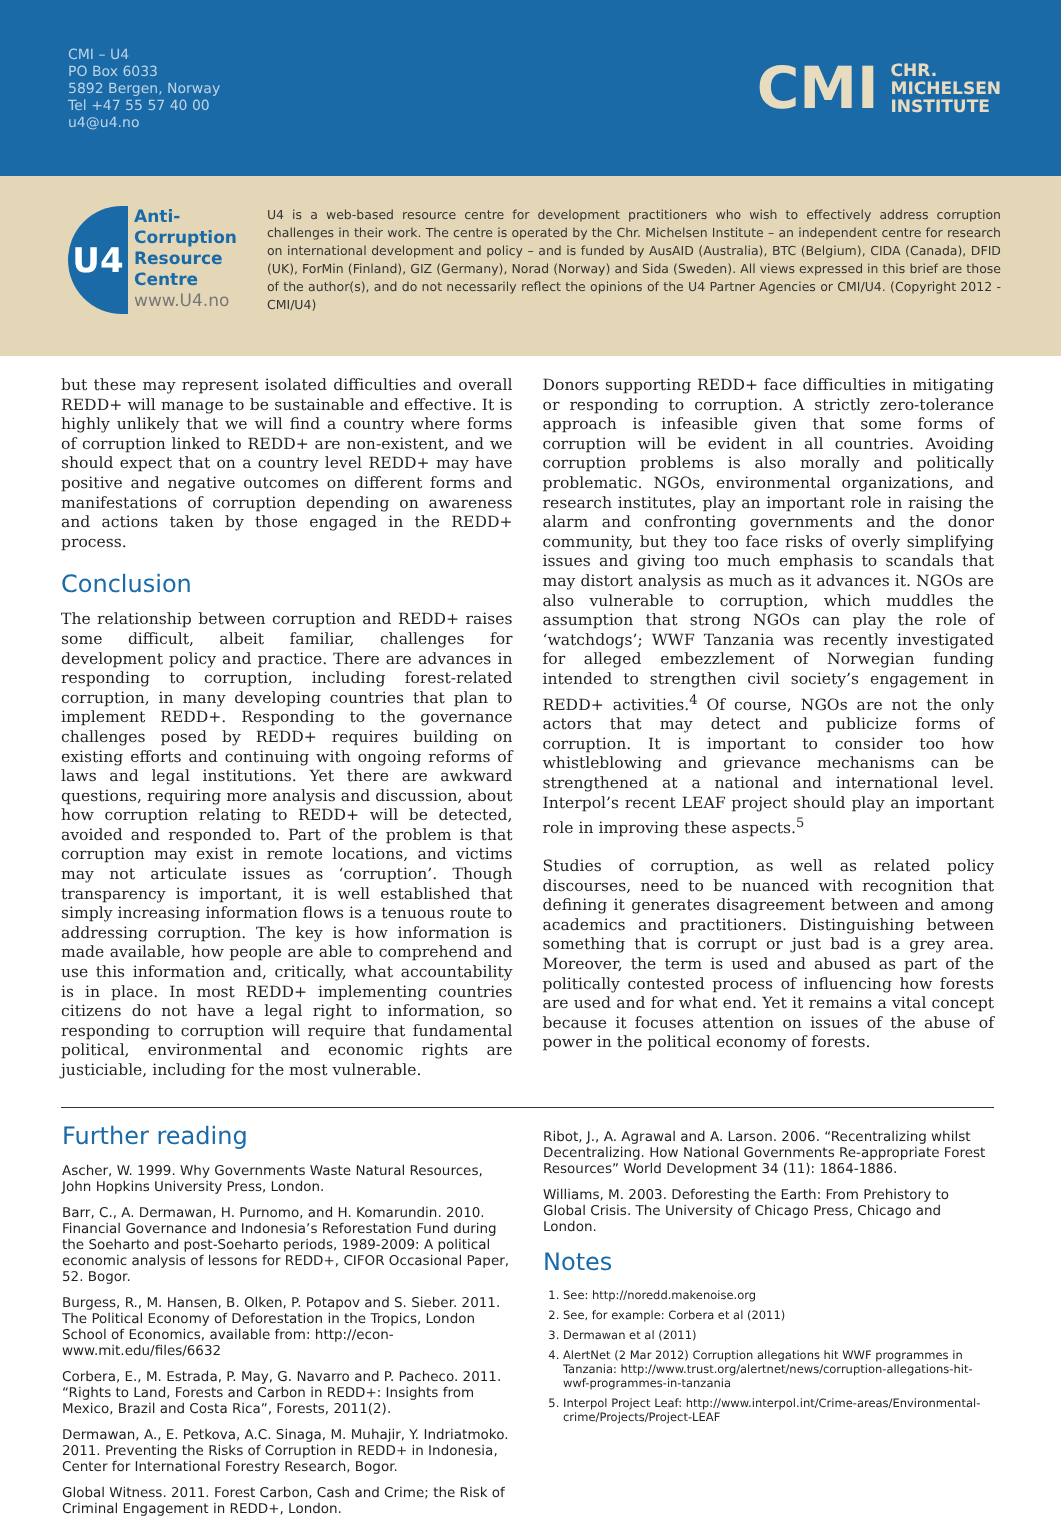CMI – U4
PO Box 6033
5892 Bergen, Norway
Tel +47 55 57 40 00
u4@u4.no
CMI CHR.
MICHELSEN
INSTITUTE
U4
Anti-
Corruption
Resource
Centre
www.U4.no
U4 is a web-based resource centre for development practitioners who wish to effectively address corruption challenges in their work. The centre is operated by the Chr. Michelsen Institute – an independent centre for research on international development and policy – and is funded by AusAID (Australia), BTC (Belgium), CIDA (Canada), DFID (UK), ForMin (Finland), GIZ (Germany), Norad (Norway) and Sida (Sweden). All views expressed in this brief are those of the author(s), and do not necessarily reflect the opinions of the U4 Partner Agencies or CMI/U4. (Copyright 2012 - CMI/U4)
but these may represent isolated difficulties and overall REDD+ will manage to be sustainable and effective. It is highly unlikely that we will find a country where forms of corruption linked to REDD+ are non-existent, and we should expect that on a country level REDD+ may have positive and negative outcomes on different forms and manifestations of corruption depending on awareness and actions taken by those engaged in the REDD+ process.
Conclusion
The relationship between corruption and REDD+ raises some difficult, albeit familiar, challenges for development policy and practice. There are advances in responding to corruption, including forest-related corruption, in many developing countries that plan to implement REDD+. Responding to the governance challenges posed by REDD+ requires building on existing efforts and continuing with ongoing reforms of laws and legal institutions. Yet there are awkward questions, requiring more analysis and discussion, about how corruption relating to REDD+ will be detected, avoided and responded to. Part of the problem is that corruption may exist in remote locations, and victims may not articulate issues as ‘corruption’. Though transparency is important, it is well established that simply increasing information flows is a tenuous route to addressing corruption. The key is how information is made available, how people are able to comprehend and use this information and, critically, what accountability is in place. In most REDD+ implementing countries citizens do not have a legal right to information, so responding to corruption will require that fundamental political, environmental and economic rights are justiciable, including for the most vulnerable.
Donors supporting REDD+ face difficulties in mitigating or responding to corruption. A strictly zero-tolerance approach is infeasible given that some forms of corruption will be evident in all countries. Avoiding corruption problems is also morally and politically problematic. NGOs, environmental organizations, and research institutes, play an important role in raising the alarm and confronting governments and the donor community, but they too face risks of overly simplifying issues and giving too much emphasis to scandals that may distort analysis as much as it advances it. NGOs are also vulnerable to corruption, which muddles the assumption that strong NGOs can play the role of ‘watchdogs’; WWF Tanzania was recently investigated for alleged embezzlement of Norwegian funding intended to strengthen civil society’s engagement in REDD+ activities.<sup>4</sup> Of course, NGOs are not the only actors that may detect and publicize forms of corruption. It is important to consider too how whistleblowing and grievance mechanisms can be strengthened at a national and international level. Interpol’s recent LEAF project should play an important role in improving these aspects.<sup>5</sup>
Studies of corruption, as well as related policy discourses, need to be nuanced with recognition that defining it generates disagreement between and among academics and practitioners. Distinguishing between something that is corrupt or just bad is a grey area. Moreover, the term is used and abused as part of the politically contested process of influencing how forests are used and for what end. Yet it remains a vital concept because it focuses attention on issues of the abuse of power in the political economy of forests.
Further reading
Ascher, W. 1999. Why Governments Waste Natural Resources, John Hopkins University Press, London.
Barr, C., A. Dermawan, H. Purnomo, and H. Komarundin. 2010. Financial Governance and Indonesia’s Reforestation Fund during the Soeharto and post-Soeharto periods, 1989-2009: A political economic analysis of lessons for REDD+, CIFOR Occasional Paper, 52. Bogor.
Burgess, R., M. Hansen, B. Olken, P. Potapov and S. Sieber. 2011. The Political Economy of Deforestation in the Tropics, London School of Economics, available from: http://econ-www.mit.edu/files/6632
Corbera, E., M. Estrada, P. May, G. Navarro and P. Pacheco. 2011. “Rights to Land, Forests and Carbon in REDD+: Insights from Mexico, Brazil and Costa Rica”, Forests, 2011(2).
Dermawan, A., E. Petkova, A.C. Sinaga, M. Muhajir, Y. Indriatmoko. 2011. Preventing the Risks of Corruption in REDD+ in Indonesia, Center for International Forestry Research, Bogor.
Global Witness. 2011. Forest Carbon, Cash and Crime; the Risk of Criminal Engagement in REDD+, London.
Ribot, J., A. Agrawal and A. Larson. 2006. “Recentralizing whilst Decentralizing. How National Governments Re-appropriate Forest Resources” World Development 34 (11): 1864-1886.
Williams, M. 2003. Deforesting the Earth: From Prehistory to Global Crisis. The University of Chicago Press, Chicago and London.
Notes
1. See: http://noredd.makenoise.org
2. See, for example: Corbera et al (2011)
3. Dermawan et al (2011)
4. AlertNet (2 Mar 2012) Corruption allegations hit WWF programmes in Tanzania: http://www.trust.org/alertnet/news/corruption-allegations-hit-wwf-programmes-in-tanzania
5. Interpol Project Leaf: http://www.interpol.int/Crime-areas/Environmental-crime/Projects/Project-LEAF